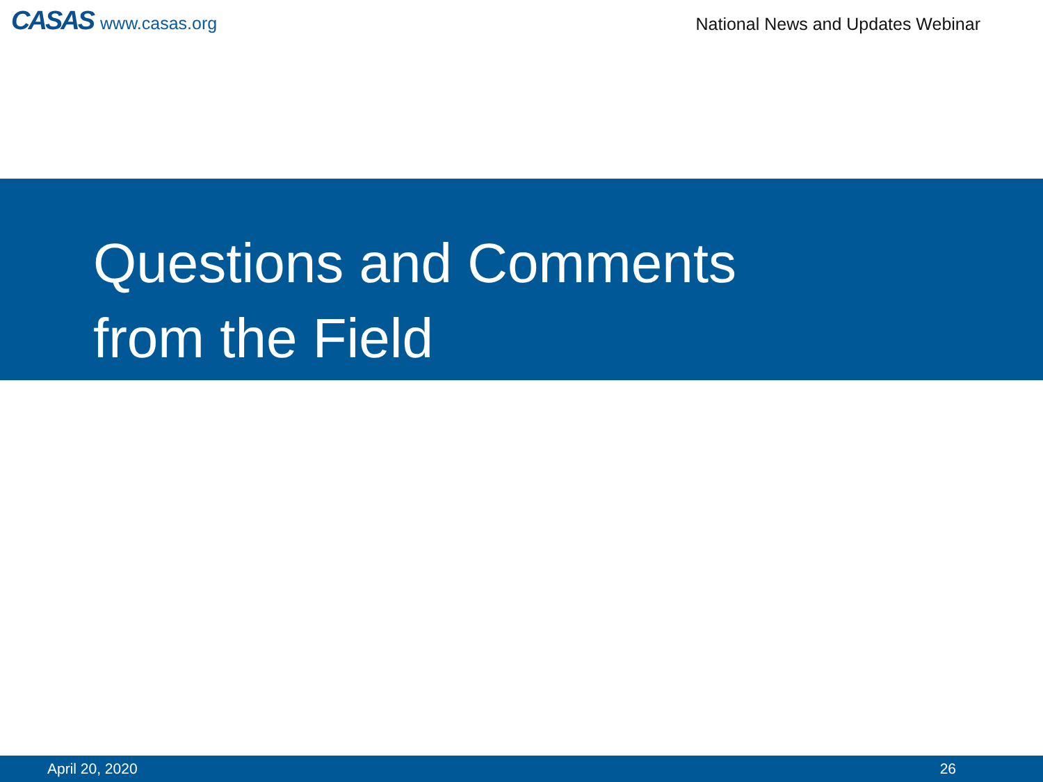CASAS www.casas.org
National News and Updates Webinar
Questions and Comments
from the Field
April 20, 2020 26